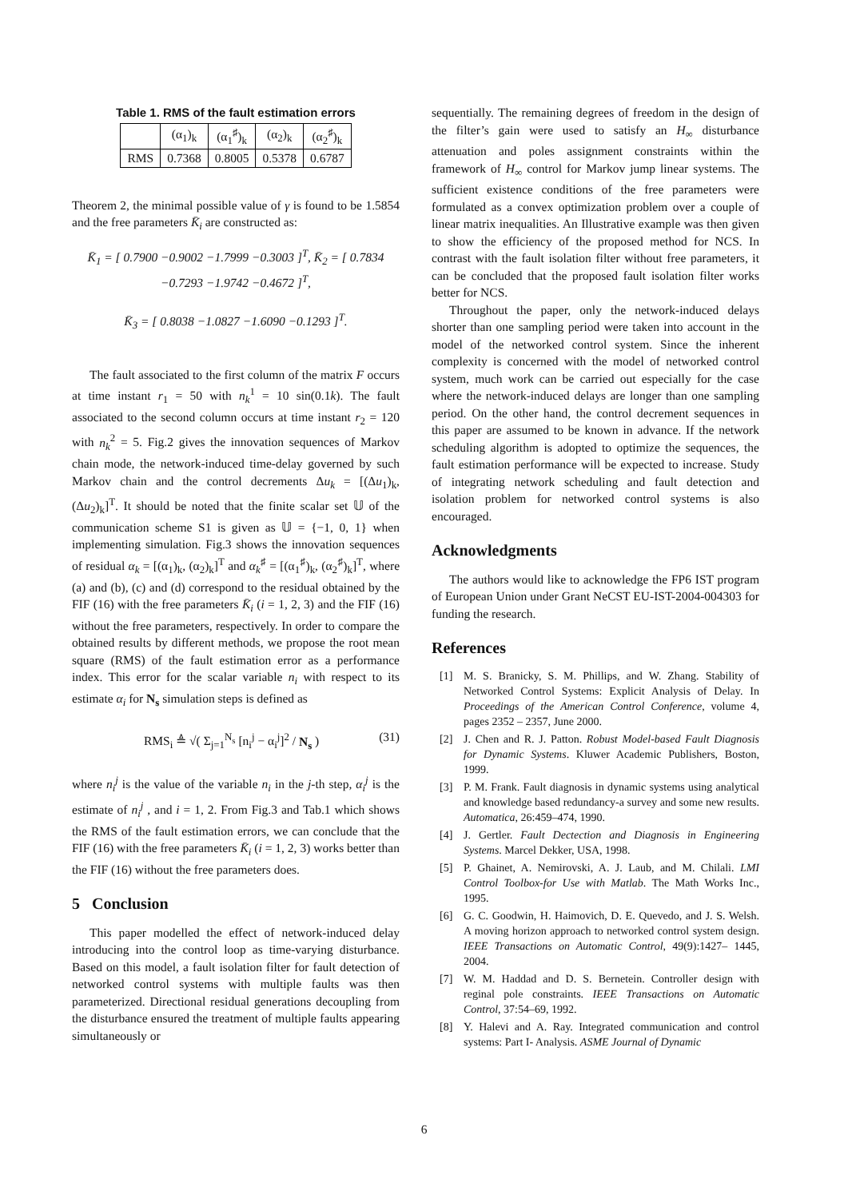Table 1. RMS of the fault estimation errors
| | (α<sub>1</sub>)<sub>k</sub> | (α<sub>1</sub><sup>♯</sup>)<sub>k</sub> | (α<sub>2</sub>)<sub>k</sub> | (α<sub>2</sub><sup>♯</sup>)<sub>k</sub> |
| --- | --- | --- | --- | --- |
| RMS | 0.7368 | 0.8005 | 0.5378 | 0.6787 |
Theorem 2, the minimal possible value of γ is found to be 1.5854 and the free parameters K̄<sub>i</sub> are constructed as:
K̄<sub>1</sub> = [ 0.7900 −0.9002 −1.7999 −0.3003 ]<sup>T</sup>, K̄<sub>2</sub> = [ 0.7834 −0.7293 −1.9742 −0.4672 ]<sup>T</sup>,
K̄<sub>3</sub> = [ 0.8038 −1.0827 −1.6090 −0.1293 ]<sup>T</sup>.
The fault associated to the first column of the matrix F occurs at time instant r<sub>1</sub> = 50 with n<sub>k</sub><sup>1</sup> = 10 sin(0.1k). The fault associated to the second column occurs at time instant r<sub>2</sub> = 120 with n<sub>k</sub><sup>2</sup> = 5. Fig.2 gives the innovation sequences of Markov chain mode, the network-induced time-delay governed by such Markov chain and the control decrements Δu<sub>k</sub> = [(Δu<sub>1</sub>)<sub>k</sub>, (Δu<sub>2</sub>)<sub>k</sub>]<sup>T</sup>. It should be noted that the finite scalar set 𝕌 of the communication scheme S1 is given as 𝕌 = {−1, 0, 1} when implementing simulation. Fig.3 shows the innovation sequences of residual α<sub>k</sub> = [(α<sub>1</sub>)<sub>k</sub>, (α<sub>2</sub>)<sub>k</sub>]<sup>T</sup> and α<sub>k</sub><sup>♯</sup> = [(α<sub>1</sub><sup>♯</sup>)<sub>k</sub>, (α<sub>2</sub><sup>♯</sup>)<sub>k</sub>]<sup>T</sup>, where (a) and (b), (c) and (d) correspond to the residual obtained by the FIF (16) with the free parameters K̄<sub>i</sub> (i = 1, 2, 3) and the FIF (16) without the free parameters, respectively. In order to compare the obtained results by different methods, we propose the root mean square (RMS) of the fault estimation error as a performance index. This error for the scalar variable n<sub>i</sub> with respect to its estimate α<sub>i</sub> for N<sub>s</sub> simulation steps is defined as
RMS<sub>i</sub> ≜ √( Σ<sub>j=1</sub><sup>N<sub>s</sub></sup> [n<sub>i</sub><sup>j</sup> − α<sub>i</sub><sup>j</sup>]<sup>2</sup> / N<sub>s</sub> ) (31)
where n<sub>i</sub><sup>j</sup> is the value of the variable n<sub>i</sub> in the j-th step, α<sub>i</sub><sup>j</sup> is the estimate of n<sub>i</sub><sup>j</sup> , and i = 1, 2. From Fig.3 and Tab.1 which shows the RMS of the fault estimation errors, we can conclude that the FIF (16) with the free parameters K̄<sub>i</sub> (i = 1, 2, 3) works better than the FIF (16) without the free parameters does.
5 Conclusion
This paper modelled the effect of network-induced delay introducing into the control loop as time-varying disturbance. Based on this model, a fault isolation filter for fault detection of networked control systems with multiple faults was then parameterized. Directional residual generations decoupling from the disturbance ensured the treatment of multiple faults appearing simultaneously or
sequentially. The remaining degrees of freedom in the design of the filter’s gain were used to satisfy an H<sub>∞</sub> disturbance attenuation and poles assignment constraints within the framework of H<sub>∞</sub> control for Markov jump linear systems. The sufficient existence conditions of the free parameters were formulated as a convex optimization problem over a couple of linear matrix inequalities. An Illustrative example was then given to show the efficiency of the proposed method for NCS. In contrast with the fault isolation filter without free parameters, it can be concluded that the proposed fault isolation filter works better for NCS.
Throughout the paper, only the network-induced delays shorter than one sampling period were taken into account in the model of the networked control system. Since the inherent complexity is concerned with the model of networked control system, much work can be carried out especially for the case where the network-induced delays are longer than one sampling period. On the other hand, the control decrement sequences in this paper are assumed to be known in advance. If the network scheduling algorithm is adopted to optimize the sequences, the fault estimation performance will be expected to increase. Study of integrating network scheduling and fault detection and isolation problem for networked control systems is also encouraged.
Acknowledgments
The authors would like to acknowledge the FP6 IST program of European Union under Grant NeCST EU-IST-2004-004303 for funding the research.
References
[1] M. S. Branicky, S. M. Phillips, and W. Zhang. Stability of Networked Control Systems: Explicit Analysis of Delay. In Proceedings of the American Control Conference, volume 4, pages 2352 – 2357, June 2000.
[2] J. Chen and R. J. Patton. Robust Model-based Fault Diagnosis for Dynamic Systems. Kluwer Academic Publishers, Boston, 1999.
[3] P. M. Frank. Fault diagnosis in dynamic systems using analytical and knowledge based redundancy-a survey and some new results. Automatica, 26:459–474, 1990.
[4] J. Gertler. Fault Dectection and Diagnosis in Engineering Systems. Marcel Dekker, USA, 1998.
[5] P. Ghainet, A. Nemirovski, A. J. Laub, and M. Chilali. LMI Control Toolbox-for Use with Matlab. The Math Works Inc., 1995.
[6] G. C. Goodwin, H. Haimovich, D. E. Quevedo, and J. S. Welsh. A moving horizon approach to networked control system design. IEEE Transactions on Automatic Control, 49(9):1427– 1445, 2004.
[7] W. M. Haddad and D. S. Bernetein. Controller design with reginal pole constraints. IEEE Transactions on Automatic Control, 37:54–69, 1992.
[8] Y. Halevi and A. Ray. Integrated communication and control systems: Part I- Analysis. ASME Journal of Dynamic
6